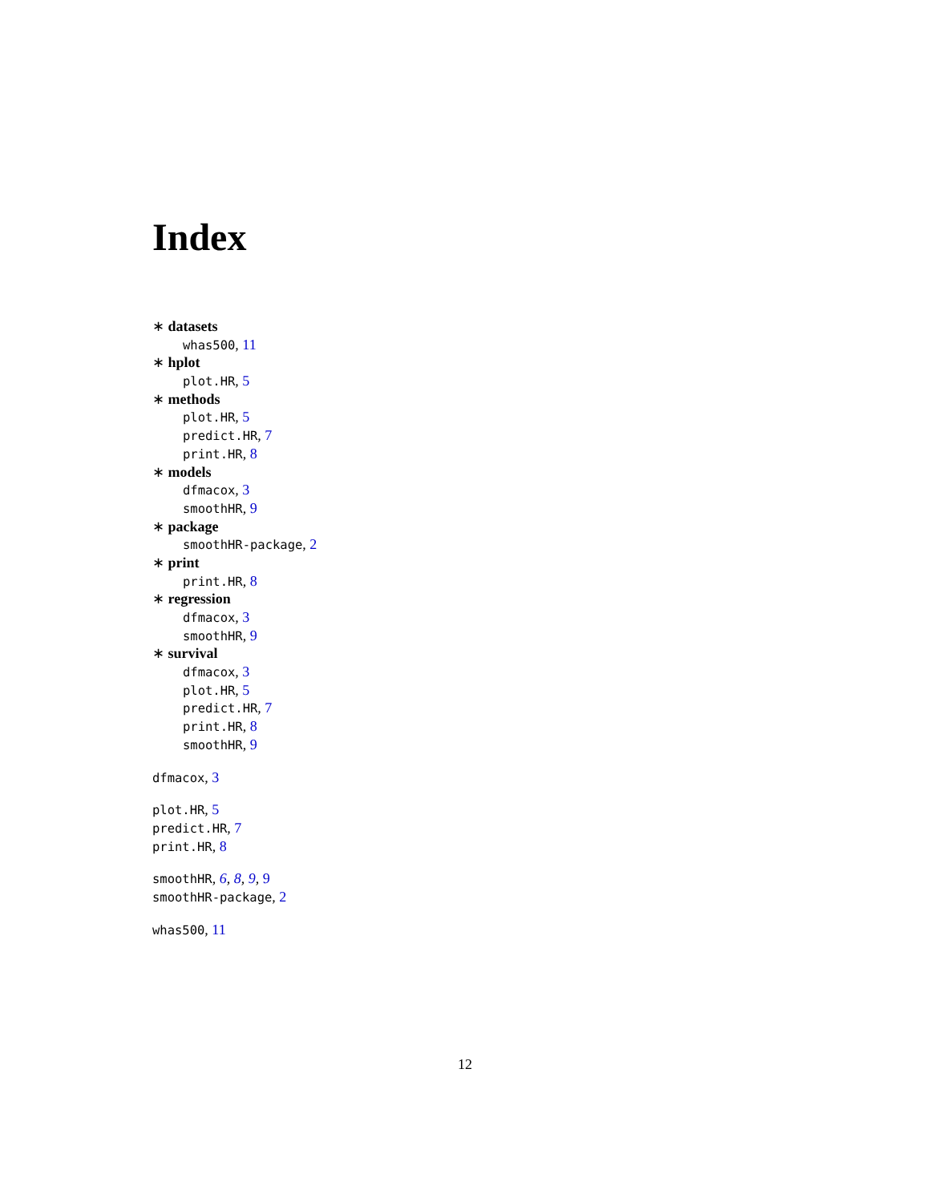Index
∗ datasets
whas500, 11
∗ hplot
plot.HR, 5
∗ methods
plot.HR, 5
predict.HR, 7
print.HR, 8
∗ models
dfmacox, 3
smoothHR, 9
∗ package
smoothHR-package, 2
∗ print
print.HR, 8
∗ regression
dfmacox, 3
smoothHR, 9
∗ survival
dfmacox, 3
plot.HR, 5
predict.HR, 7
print.HR, 8
smoothHR, 9
dfmacox, 3
plot.HR, 5
predict.HR, 7
print.HR, 8
smoothHR, 6, 8, 9, 9
smoothHR-package, 2
whas500, 11
12